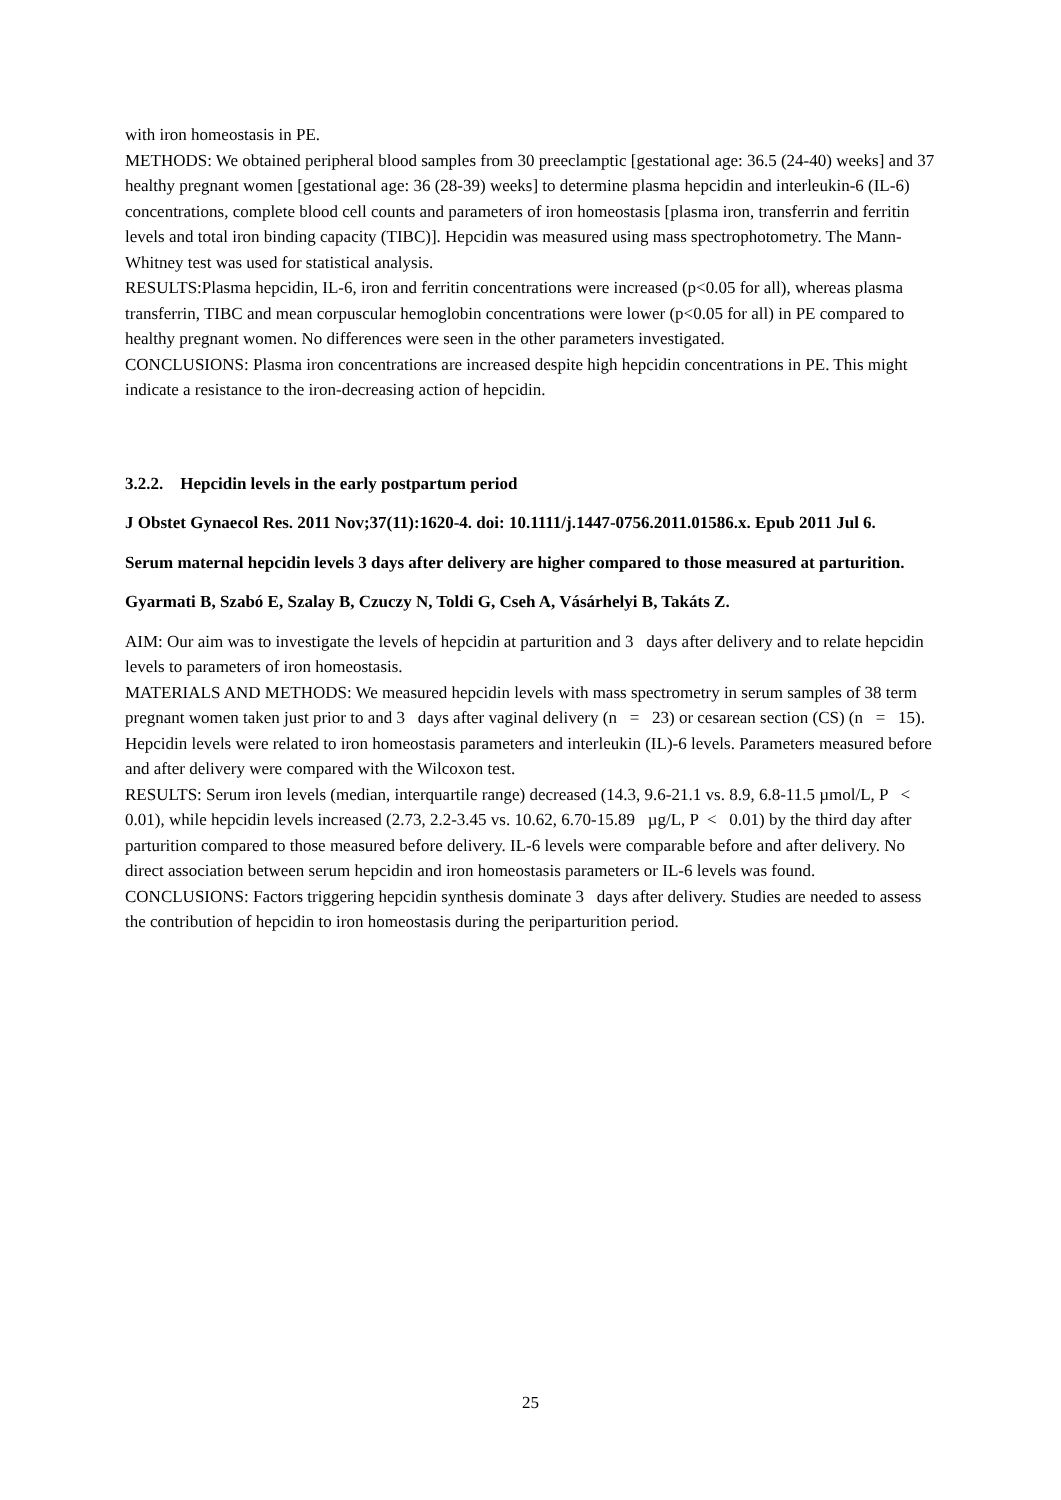with iron homeostasis in PE.
METHODS: We obtained peripheral blood samples from 30 preeclamptic [gestational age: 36.5 (24-40) weeks] and 37 healthy pregnant women [gestational age: 36 (28-39) weeks] to determine plasma hepcidin and interleukin-6 (IL-6) concentrations, complete blood cell counts and parameters of iron homeostasis [plasma iron, transferrin and ferritin levels and total iron binding capacity (TIBC)]. Hepcidin was measured using mass spectrophotometry. The Mann-Whitney test was used for statistical analysis.
RESULTS:Plasma hepcidin, IL-6, iron and ferritin concentrations were increased (p<0.05 for all), whereas plasma transferrin, TIBC and mean corpuscular hemoglobin concentrations were lower (p<0.05 for all) in PE compared to healthy pregnant women. No differences were seen in the other parameters investigated.
CONCLUSIONS: Plasma iron concentrations are increased despite high hepcidin concentrations in PE. This might indicate a resistance to the iron-decreasing action of hepcidin.
3.2.2. Hepcidin levels in the early postpartum period
J Obstet Gynaecol Res. 2011 Nov;37(11):1620-4. doi: 10.1111/j.1447-0756.2011.01586.x. Epub 2011 Jul 6.
Serum maternal hepcidin levels 3 days after delivery are higher compared to those measured at parturition.
Gyarmati B, Szabó E, Szalay B, Czuczy N, Toldi G, Cseh A, Vásárhelyi B, Takáts Z.
AIM: Our aim was to investigate the levels of hepcidin at parturition and 3 days after delivery and to relate hepcidin levels to parameters of iron homeostasis.
MATERIALS AND METHODS: We measured hepcidin levels with mass spectrometry in serum samples of 38 term pregnant women taken just prior to and 3 days after vaginal delivery (n = 23) or cesarean section (CS) (n = 15). Hepcidin levels were related to iron homeostasis parameters and interleukin (IL)-6 levels. Parameters measured before and after delivery were compared with the Wilcoxon test.
RESULTS: Serum iron levels (median, interquartile range) decreased (14.3, 9.6-21.1 vs. 8.9, 6.8-11.5 µmol/L, P < 0.01), while hepcidin levels increased (2.73, 2.2-3.45 vs. 10.62, 6.70-15.89 µg/L, P < 0.01) by the third day after parturition compared to those measured before delivery. IL-6 levels were comparable before and after delivery. No direct association between serum hepcidin and iron homeostasis parameters or IL-6 levels was found.
CONCLUSIONS: Factors triggering hepcidin synthesis dominate 3 days after delivery. Studies are needed to assess the contribution of hepcidin to iron homeostasis during the periparturition period.
25